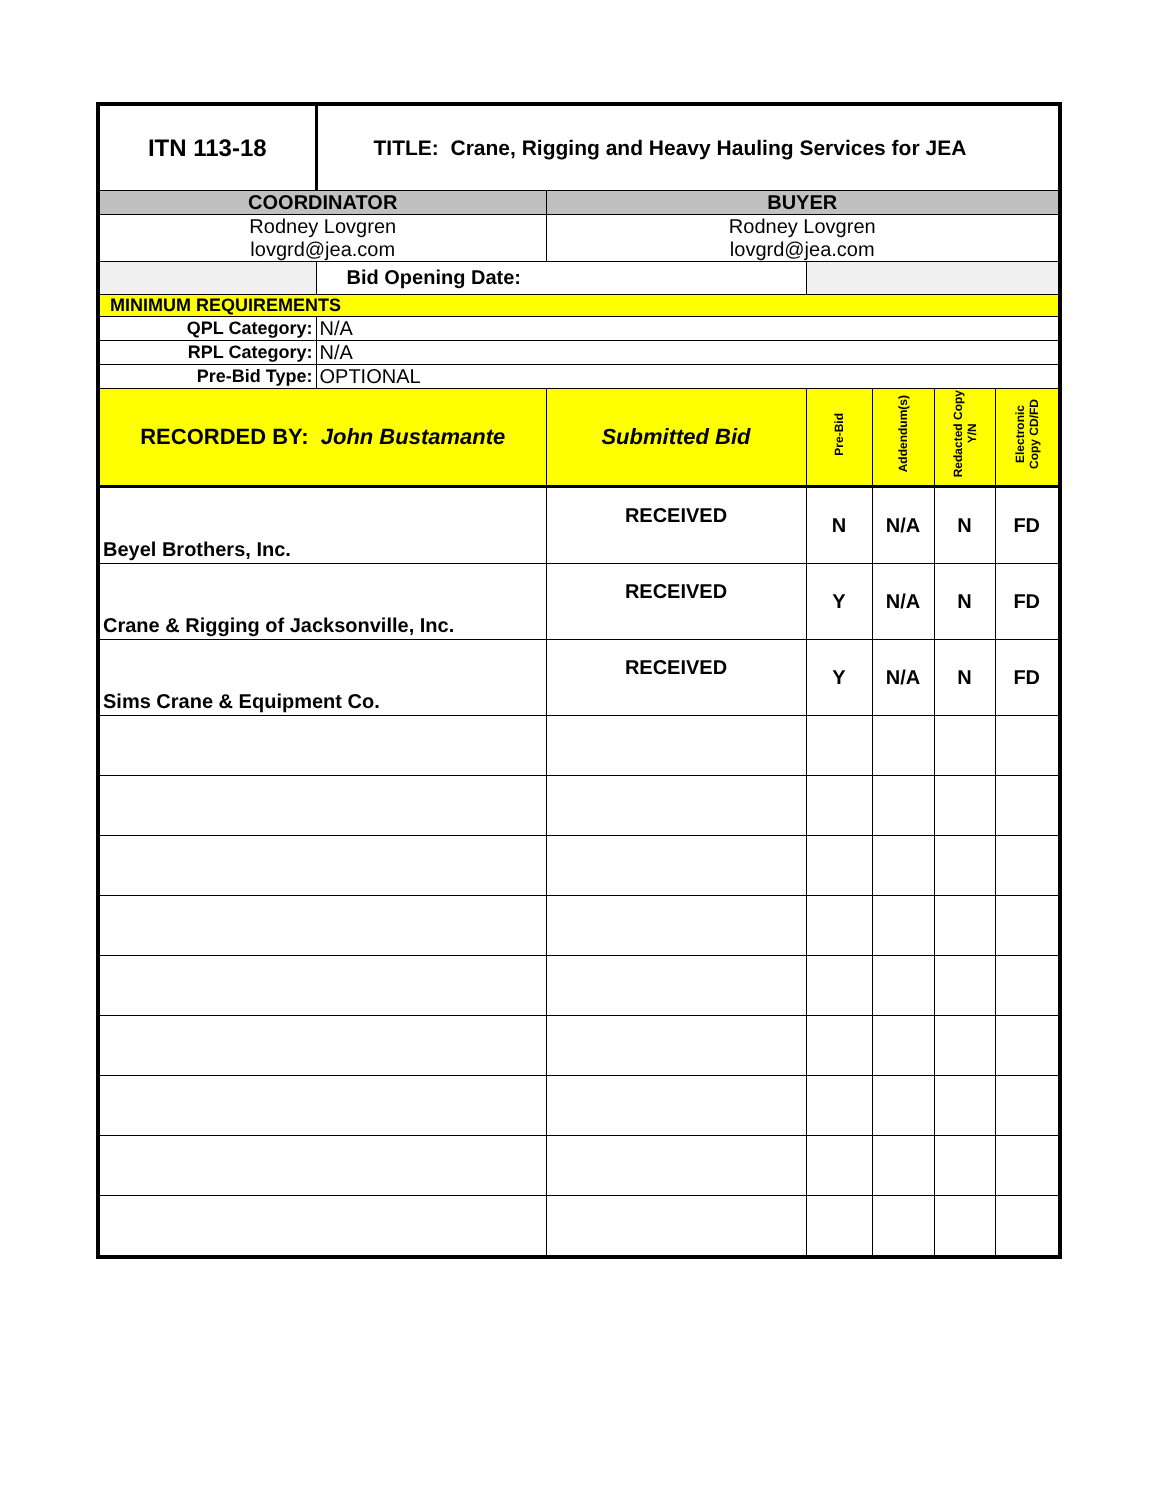| ITN 113-18 | TITLE: Crane, Rigging and Heavy Hauling Services for JEA | | | | | |
| COORDINATOR | | BUYER | | | | |
| Rodney Lovgren lovgrd@jea.com | | Rodney Lovgren lovgrd@jea.com | | | | |
| | Bid Opening Date: | | | | | |
| MINIMUM REQUIREMENTS | | | | | | |
| QPL Category: | N/A | | | | | |
| RPL Category: | N/A | | | | | |
| Pre-Bid Type: | OPTIONAL | | | | | |
| RECORDED BY: John Bustamante | | Submitted Bid | Pre-Bid | Addendum(s) | Redacted Copy Y/N | Electronic Copy CD/FD |
| Beyel Brothers, Inc. | | RECEIVED | N | N/A | N | FD |
| Crane & Rigging of Jacksonville, Inc. | | RECEIVED | Y | N/A | N | FD |
| Sims Crane & Equipment Co. | | RECEIVED | Y | N/A | N | FD |